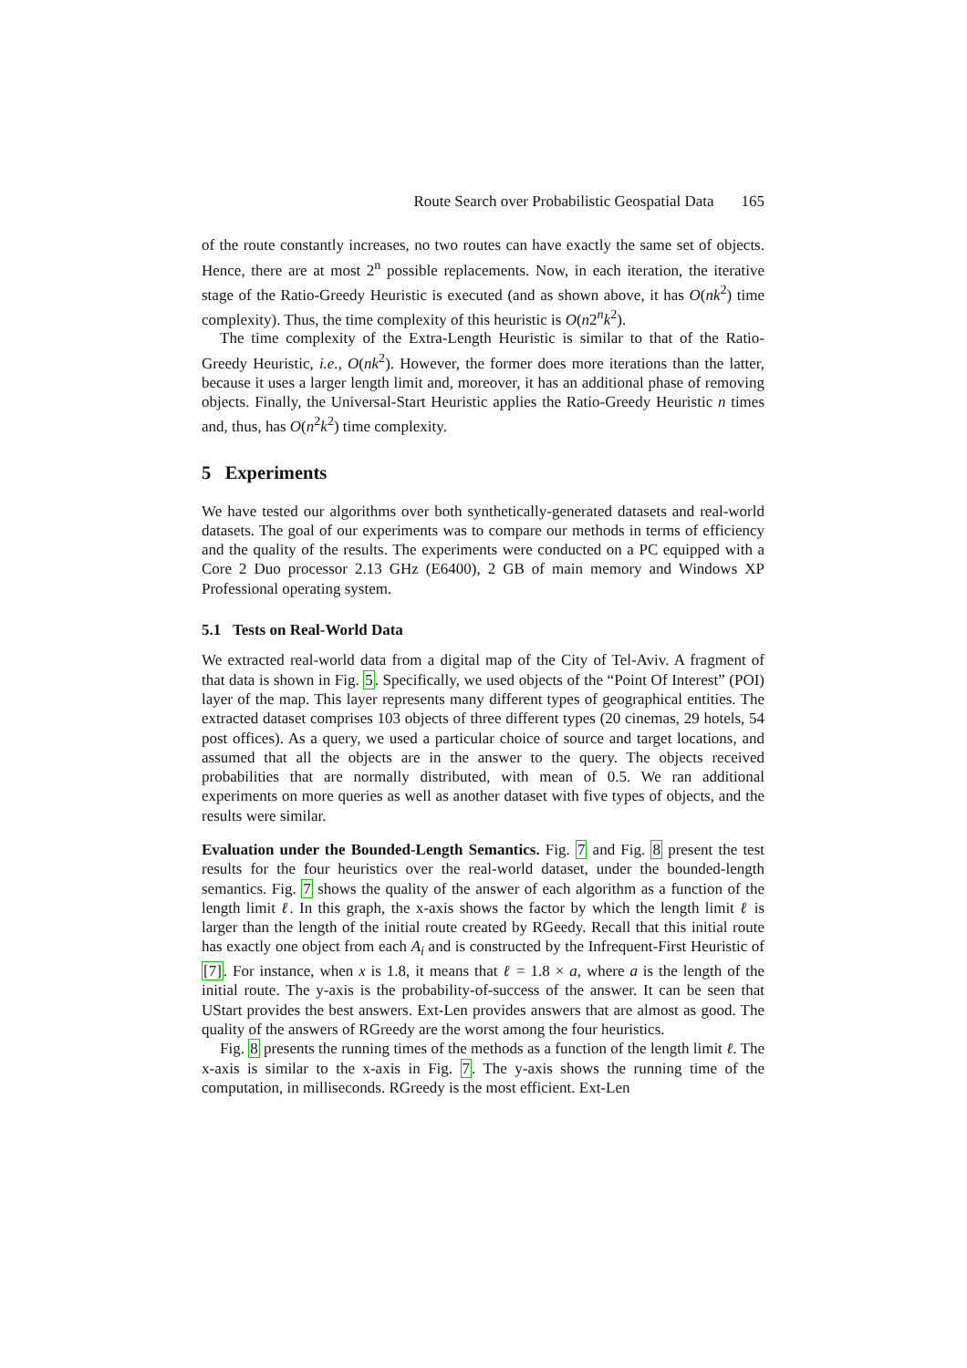Route Search over Probabilistic Geospatial Data 165
of the route constantly increases, no two routes can have exactly the same set of objects. Hence, there are at most 2<sup>n</sup> possible replacements. Now, in each iteration, the iterative stage of the Ratio-Greedy Heuristic is executed (and as shown above, it has O(nk<sup>2</sup>) time complexity). Thus, the time complexity of this heuristic is O(n2<sup>n</sup>k<sup>2</sup>).
The time complexity of the Extra-Length Heuristic is similar to that of the Ratio-Greedy Heuristic, i.e., O(nk<sup>2</sup>). However, the former does more iterations than the latter, because it uses a larger length limit and, moreover, it has an additional phase of removing objects. Finally, the Universal-Start Heuristic applies the Ratio-Greedy Heuristic n times and, thus, has O(n<sup>2</sup>k<sup>2</sup>) time complexity.
5 Experiments
We have tested our algorithms over both synthetically-generated datasets and real-world datasets. The goal of our experiments was to compare our methods in terms of efficiency and the quality of the results. The experiments were conducted on a PC equipped with a Core 2 Duo processor 2.13 GHz (E6400), 2 GB of main memory and Windows XP Professional operating system.
5.1 Tests on Real-World Data
We extracted real-world data from a digital map of the City of Tel-Aviv. A fragment of that data is shown in Fig. 5. Specifically, we used objects of the “Point Of Interest” (POI) layer of the map. This layer represents many different types of geographical entities. The extracted dataset comprises 103 objects of three different types (20 cinemas, 29 hotels, 54 post offices). As a query, we used a particular choice of source and target locations, and assumed that all the objects are in the answer to the query. The objects received probabilities that are normally distributed, with mean of 0.5. We ran additional experiments on more queries as well as another dataset with five types of objects, and the results were similar.
Evaluation under the Bounded-Length Semantics. Fig. 7 and Fig. 8 present the test results for the four heuristics over the real-world dataset, under the bounded-length semantics. Fig. 7 shows the quality of the answer of each algorithm as a function of the length limit ℓ. In this graph, the x-axis shows the factor by which the length limit ℓ is larger than the length of the initial route created by RGeedy. Recall that this initial route has exactly one object from each A<sub>i</sub> and is constructed by the Infrequent-First Heuristic of [7]. For instance, when x is 1.8, it means that ℓ = 1.8 × a, where a is the length of the initial route. The y-axis is the probability-of-success of the answer. It can be seen that UStart provides the best answers. Ext-Len provides answers that are almost as good. The quality of the answers of RGreedy are the worst among the four heuristics.
Fig. 8 presents the running times of the methods as a function of the length limit ℓ. The x-axis is similar to the x-axis in Fig. 7. The y-axis shows the running time of the computation, in milliseconds. RGreedy is the most efficient. Ext-Len